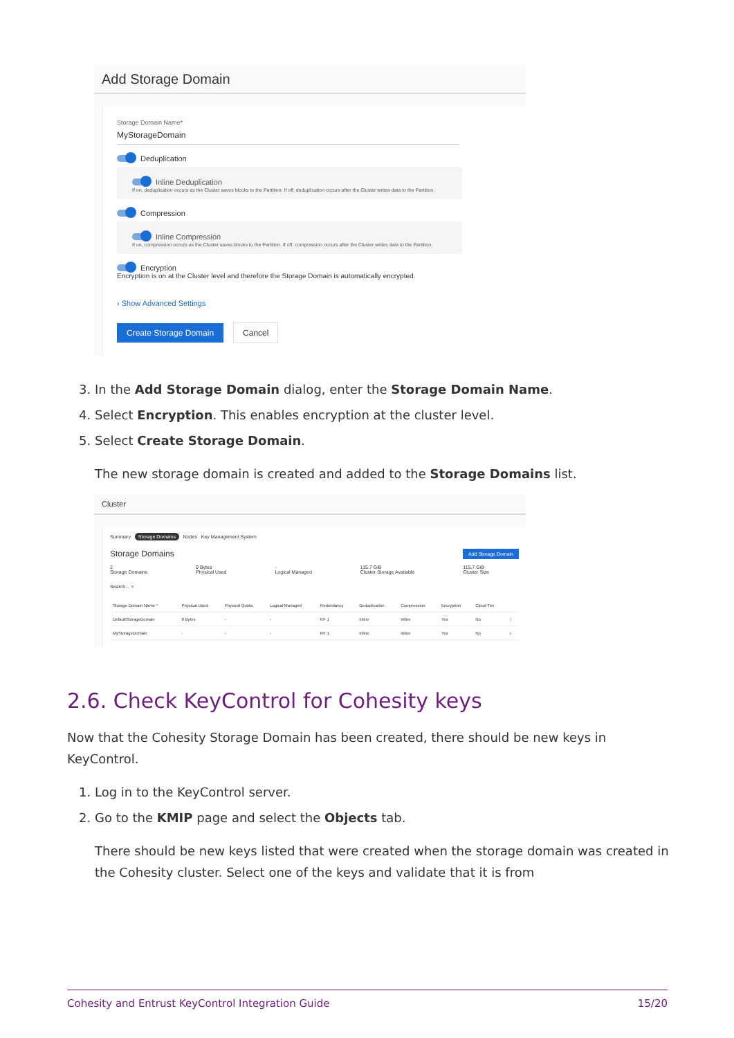Add Storage Domain
Storage Domain Name*
MyStorageDomain
Deduplication
Inline Deduplication
If on, deduplication occurs as the Cluster saves blocks to the Partition. If off, deduplication occurs after the Cluster writes data to the Partition.
Compression
Inline Compression
If on, compression occurs as the Cluster saves blocks to the Partition. If off, compression occurs after the Cluster writes data to the Partition.
Encryption
Encryption is on at the Cluster level and therefore the Storage Domain is automatically encrypted.
› Show Advanced Settings
Create Storage Domain Cancel
3. In the Add Storage Domain dialog, enter the Storage Domain Name.
4. Select Encryption. This enables encryption at the cluster level.
5. Select Create Storage Domain.
The new storage domain is created and added to the Storage Domains list.
Cluster
Summary Storage Domains Nodes Key Management System
Storage Domains Add Storage Domain
2
Storage Domains 0 Bytes
Physical Used -
Logical Managed 115.7 GiB
Cluster Storage Available 115.7 GiB
Cluster Size
Search... ⌕
| Storage Domain Name ^ | Physical Used | Physical Quota | Logical Managed | Redundancy | Deduplication | Compression | Encryption | Cloud Tier | |
| --- | --- | --- | --- | --- | --- | --- | --- | --- | --- |
| DefaultStorageDomain | 0 Bytes | - | - | RF 1 | Inline | Inline | Yes | No | ⋮ |
| MyStorageDomain | - | - | - | RF 1 | Inline | Inline | Yes | No | ⋮ |
2.6. Check KeyControl for Cohesity keys
Now that the Cohesity Storage Domain has been created, there should be new keys in KeyControl.
1. Log in to the KeyControl server.
2. Go to the KMIP page and select the Objects tab.
There should be new keys listed that were created when the storage domain was created in the Cohesity cluster. Select one of the keys and validate that it is from
Cohesity and Entrust KeyControl Integration Guide 15/20